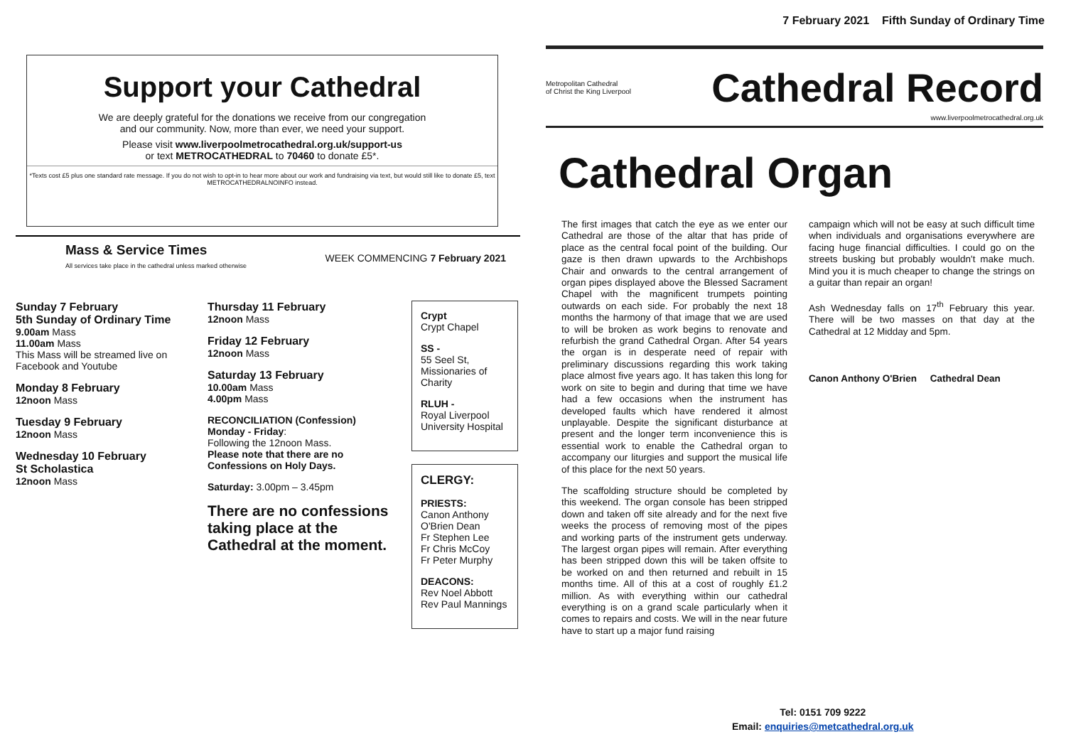7 February 2021 Fifth Sunday of Ordinary Time
Support your Cathedral
We are deeply grateful for the donations we receive from our congregation
and our community. Now, more than ever, we need your support.
Please visit www.liverpoolmetrocathedral.org.uk/support-us
or text METROCATHEDRAL to 70460 to donate £5*.
*Texts cost £5 plus one standard rate message. If you do not wish to opt-in to hear more about our work and fundraising via text, but would still like to donate £5, text METROCATHEDRALNOINFO instead.
Mass & Service Times
All services take place in the cathedral unless marked otherwise
WEEK COMMENCING 7 February 2021
Sunday 7 February
5th Sunday of Ordinary Time
9.00am Mass
11.00am Mass
This Mass will be streamed live on Facebook and Youtube
Monday 8 February
12noon Mass
Tuesday 9 February
12noon Mass
Wednesday 10 February
St Scholastica
12noon Mass
Thursday 11 February
12noon Mass
Friday 12 February
12noon Mass
Saturday 13 February
10.00am Mass
4.00pm Mass
RECONCILIATION (Confession)
Monday - Friday:
Following the 12noon Mass.
Please note that there are no Confessions on Holy Days.
Saturday: 3.00pm – 3.45pm
There are no confessions taking place at the Cathedral at the moment.
Crypt
Crypt Chapel
SS -
55 Seel St, Missionaries of Charity
RLUH -
Royal Liverpool University Hospital
CLERGY:
PRIESTS:
Canon Anthony O'Brien Dean
Fr Stephen Lee
Fr Chris McCoy
Fr Peter Murphy
DEACONS:
Rev Noel Abbott
Rev Paul Mannings
Metropolitan Cathedral
of Christ the King Liverpool Cathedral Record
www.liverpoolmetrocathedral.org.uk
Cathedral Organ
The first images that catch the eye as we enter our Cathedral are those of the altar that has pride of place as the central focal point of the building. Our gaze is then drawn upwards to the Archbishops Chair and onwards to the central arrangement of organ pipes displayed above the Blessed Sacrament Chapel with the magnificent trumpets pointing outwards on each side. For probably the next 18 months the harmony of that image that we are used to will be broken as work begins to renovate and refurbish the grand Cathedral Organ. After 54 years the organ is in desperate need of repair with preliminary discussions regarding this work taking place almost five years ago. It has taken this long for work on site to begin and during that time we have had a few occasions when the instrument has developed faults which have rendered it almost unplayable. Despite the significant disturbance at present and the longer term inconvenience this is essential work to enable the Cathedral organ to accompany our liturgies and support the musical life of this place for the next 50 years.
The scaffolding structure should be completed by this weekend. The organ console has been stripped down and taken off site already and for the next five weeks the process of removing most of the pipes and working parts of the instrument gets underway. The largest organ pipes will remain. After everything has been stripped down this will be taken offsite to be worked on and then returned and rebuilt in 15 months time. All of this at a cost of roughly £1.2 million. As with everything within our cathedral everything is on a grand scale particularly when it comes to repairs and costs. We will in the near future have to start up a major fund raising
campaign which will not be easy at such difficult time when individuals and organisations everywhere are facing huge financial difficulties. I could go on the streets busking but probably wouldn't make much. Mind you it is much cheaper to change the strings on a guitar than repair an organ!
Ash Wednesday falls on 17<sup>th</sup> February this year. There will be two masses on that day at the Cathedral at 12 Midday and 5pm.
Canon Anthony O'Brien Cathedral Dean
Tel: 0151 709 9222
Email: enquiries@metcathedral.org.uk